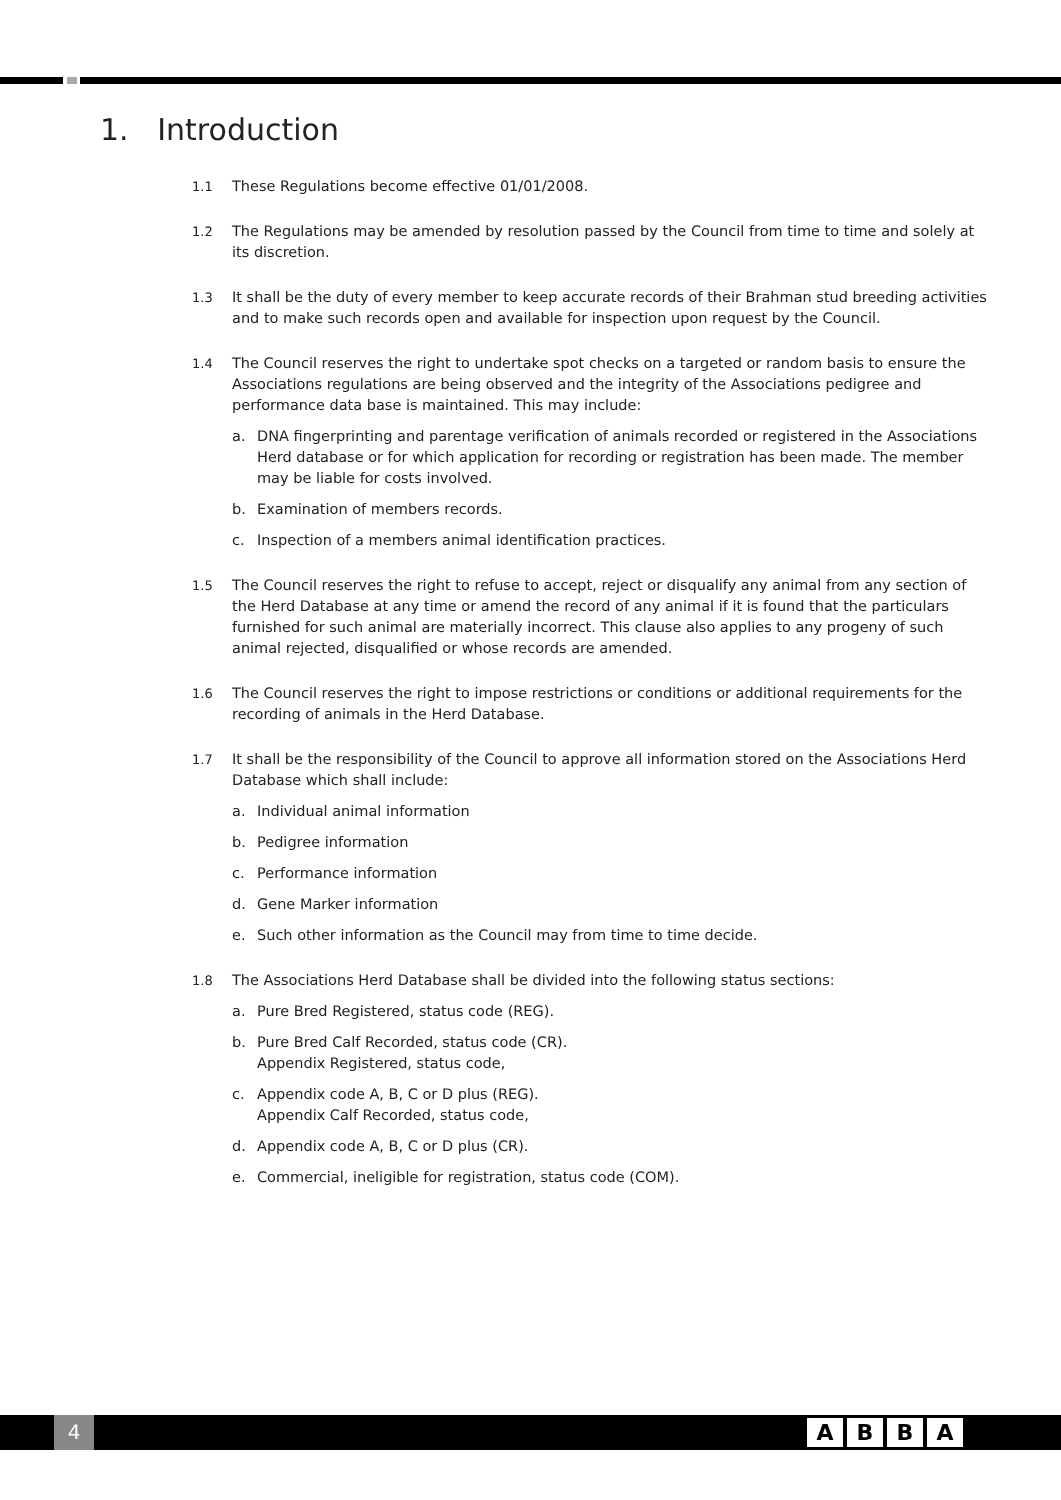1. Introduction
1.1 These Regulations become effective 01/01/2008.
1.2 The Regulations may be amended by resolution passed by the Council from time to time and solely at its discretion.
1.3 It shall be the duty of every member to keep accurate records of their Brahman stud breeding activities and to make such records open and available for inspection upon request by the Council.
1.4 The Council reserves the right to undertake spot checks on a targeted or random basis to ensure the Associations regulations are being observed and the integrity of the Associations pedigree and performance data base is maintained. This may include:
a. DNA fingerprinting and parentage verification of animals recorded or registered in the Associations Herd database or for which application for recording or registration has been made. The member may be liable for costs involved.
b. Examination of members records.
c. Inspection of a members animal identification practices.
1.5 The Council reserves the right to refuse to accept, reject or disqualify any animal from any section of the Herd Database at any time or amend the record of any animal if it is found that the particulars furnished for such animal are materially incorrect. This clause also applies to any progeny of such animal rejected, disqualified or whose records are amended.
1.6 The Council reserves the right to impose restrictions or conditions or additional requirements for the recording of animals in the Herd Database.
1.7 It shall be the responsibility of the Council to approve all information stored on the Associations Herd Database which shall include:
a. Individual animal information
b. Pedigree information
c. Performance information
d. Gene Marker information
e. Such other information as the Council may from time to time decide.
1.8 The Associations Herd Database shall be divided into the following status sections:
a. Pure Bred Registered, status code (REG).
b. Pure Bred Calf Recorded, status code (CR).
Appendix Registered, status code,
c. Appendix code A, B, C or D plus (REG).
Appendix Calf Recorded, status code,
d. Appendix code A, B, C or D plus (CR).
e. Commercial, ineligible for registration, status code (COM).
4 ABBA